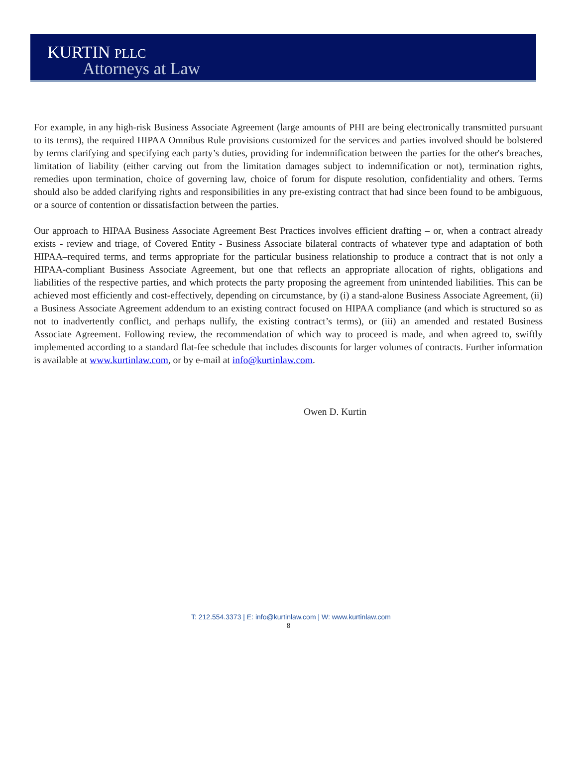KURTIN PLLC
Attorneys at Law
For example, in any high-risk Business Associate Agreement (large amounts of PHI are being electronically transmitted pursuant to its terms), the required HIPAA Omnibus Rule provisions customized for the services and parties involved should be bolstered by terms clarifying and specifying each party’s duties, providing for indemnification between the parties for the other's breaches, limitation of liability (either carving out from the limitation damages subject to indemnification or not), termination rights, remedies upon termination, choice of governing law, choice of forum for dispute resolution, confidentiality and others. Terms should also be added clarifying rights and responsibilities in any pre-existing contract that had since been found to be ambiguous, or a source of contention or dissatisfaction between the parties.
Our approach to HIPAA Business Associate Agreement Best Practices involves efficient drafting – or, when a contract already exists - review and triage, of Covered Entity - Business Associate bilateral contracts of whatever type and adaptation of both HIPAA–required terms, and terms appropriate for the particular business relationship to produce a contract that is not only a HIPAA-compliant Business Associate Agreement, but one that reflects an appropriate allocation of rights, obligations and liabilities of the respective parties, and which protects the party proposing the agreement from unintended liabilities. This can be achieved most efficiently and cost-effectively, depending on circumstance, by (i) a stand-alone Business Associate Agreement, (ii) a Business Associate Agreement addendum to an existing contract focused on HIPAA compliance (and which is structured so as not to inadvertently conflict, and perhaps nullify, the existing contract’s terms), or (iii) an amended and restated Business Associate Agreement. Following review, the recommendation of which way to proceed is made, and when agreed to, swiftly implemented according to a standard flat-fee schedule that includes discounts for larger volumes of contracts. Further information is available at www.kurtinlaw.com, or by e-mail at info@kurtinlaw.com.
Owen D. Kurtin
T: 212.554.3373 | E: info@kurtinlaw.com | W: www.kurtinlaw.com
8